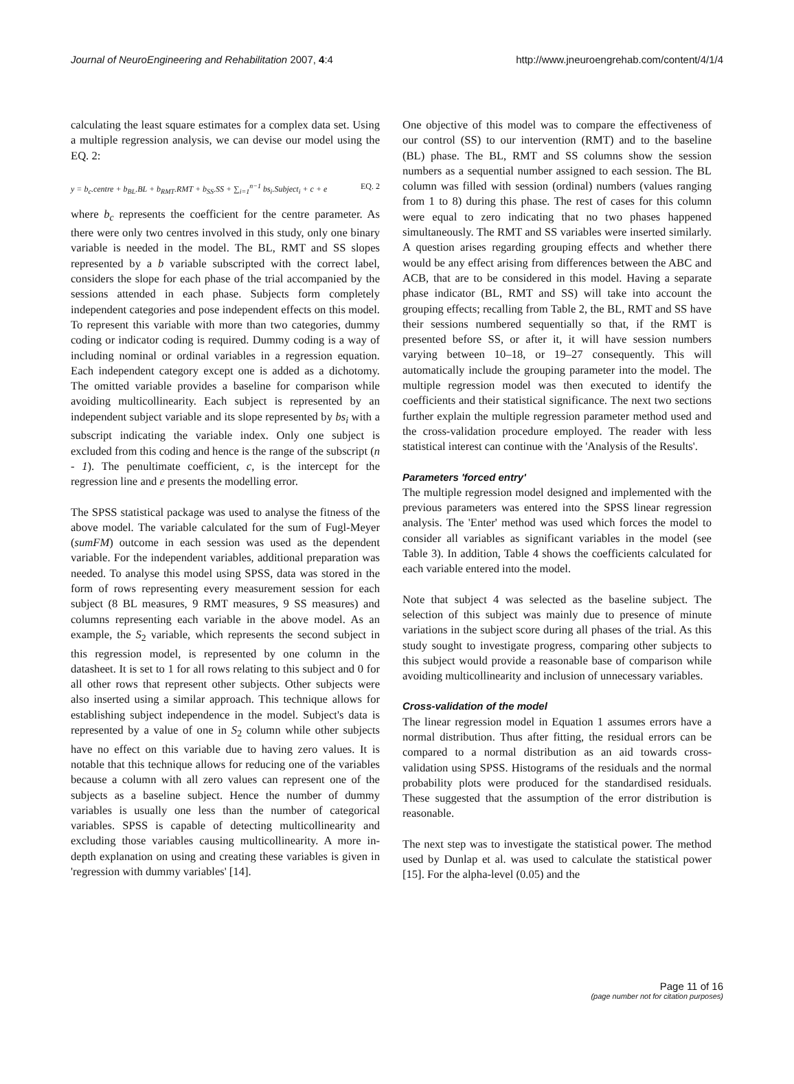Journal of NeuroEngineering and Rehabilitation 2007, 4:4 http://www.jneuroengrehab.com/content/4/1/4
calculating the least square estimates for a complex data set. Using a multiple regression analysis, we can devise our model using the EQ. 2:
y = b<sub>c</sub>.centre + b<sub>BL</sub>.BL + b<sub>RMT</sub>.RMT + b<sub>SS</sub>.SS + ∑<sub>i=1</sub><sup>n−1</sup> bs<sub>i</sub>.Subject<sub>i</sub> + c + e EQ. 2
where b<sub>c</sub> represents the coefficient for the centre parameter. As there were only two centres involved in this study, only one binary variable is needed in the model. The BL, RMT and SS slopes represented by a b variable subscripted with the correct label, considers the slope for each phase of the trial accompanied by the sessions attended in each phase. Subjects form completely independent categories and pose independent effects on this model. To represent this variable with more than two categories, dummy coding or indicator coding is required. Dummy coding is a way of including nominal or ordinal variables in a regression equation. Each independent category except one is added as a dichotomy. The omitted variable provides a baseline for comparison while avoiding multicollinearity. Each subject is represented by an independent subject variable and its slope represented by bs<sub>i</sub> with a subscript indicating the variable index. Only one subject is excluded from this coding and hence is the range of the subscript (n - 1). The penultimate coefficient, c, is the intercept for the regression line and e presents the modelling error.
The SPSS statistical package was used to analyse the fitness of the above model. The variable calculated for the sum of Fugl-Meyer (sumFM) outcome in each session was used as the dependent variable. For the independent variables, additional preparation was needed. To analyse this model using SPSS, data was stored in the form of rows representing every measurement session for each subject (8 BL measures, 9 RMT measures, 9 SS measures) and columns representing each variable in the above model. As an example, the S<sub>2</sub> variable, which represents the second subject in this regression model, is represented by one column in the datasheet. It is set to 1 for all rows relating to this subject and 0 for all other rows that represent other subjects. Other subjects were also inserted using a similar approach. This technique allows for establishing subject independence in the model. Subject's data is represented by a value of one in S<sub>2</sub> column while other subjects have no effect on this variable due to having zero values. It is notable that this technique allows for reducing one of the variables because a column with all zero values can represent one of the subjects as a baseline subject. Hence the number of dummy variables is usually one less than the number of categorical variables. SPSS is capable of detecting multicollinearity and excluding those variables causing multicollinearity. A more in-depth explanation on using and creating these variables is given in 'regression with dummy variables' [14].
One objective of this model was to compare the effectiveness of our control (SS) to our intervention (RMT) and to the baseline (BL) phase. The BL, RMT and SS columns show the session numbers as a sequential number assigned to each session. The BL column was filled with session (ordinal) numbers (values ranging from 1 to 8) during this phase. The rest of cases for this column were equal to zero indicating that no two phases happened simultaneously. The RMT and SS variables were inserted similarly. A question arises regarding grouping effects and whether there would be any effect arising from differences between the ABC and ACB, that are to be considered in this model. Having a separate phase indicator (BL, RMT and SS) will take into account the grouping effects; recalling from Table 2, the BL, RMT and SS have their sessions numbered sequentially so that, if the RMT is presented before SS, or after it, it will have session numbers varying between 10–18, or 19–27 consequently. This will automatically include the grouping parameter into the model. The multiple regression model was then executed to identify the coefficients and their statistical significance. The next two sections further explain the multiple regression parameter method used and the cross-validation procedure employed. The reader with less statistical interest can continue with the 'Analysis of the Results'.
Parameters 'forced entry'
The multiple regression model designed and implemented with the previous parameters was entered into the SPSS linear regression analysis. The 'Enter' method was used which forces the model to consider all variables as significant variables in the model (see Table 3). In addition, Table 4 shows the coefficients calculated for each variable entered into the model.
Note that subject 4 was selected as the baseline subject. The selection of this subject was mainly due to presence of minute variations in the subject score during all phases of the trial. As this study sought to investigate progress, comparing other subjects to this subject would provide a reasonable base of comparison while avoiding multicollinearity and inclusion of unnecessary variables.
Cross-validation of the model
The linear regression model in Equation 1 assumes errors have a normal distribution. Thus after fitting, the residual errors can be compared to a normal distribution as an aid towards cross-validation using SPSS. Histograms of the residuals and the normal probability plots were produced for the standardised residuals. These suggested that the assumption of the error distribution is reasonable.
The next step was to investigate the statistical power. The method used by Dunlap et al. was used to calculate the statistical power [15]. For the alpha-level (0.05) and the
Page 11 of 16
(page number not for citation purposes)